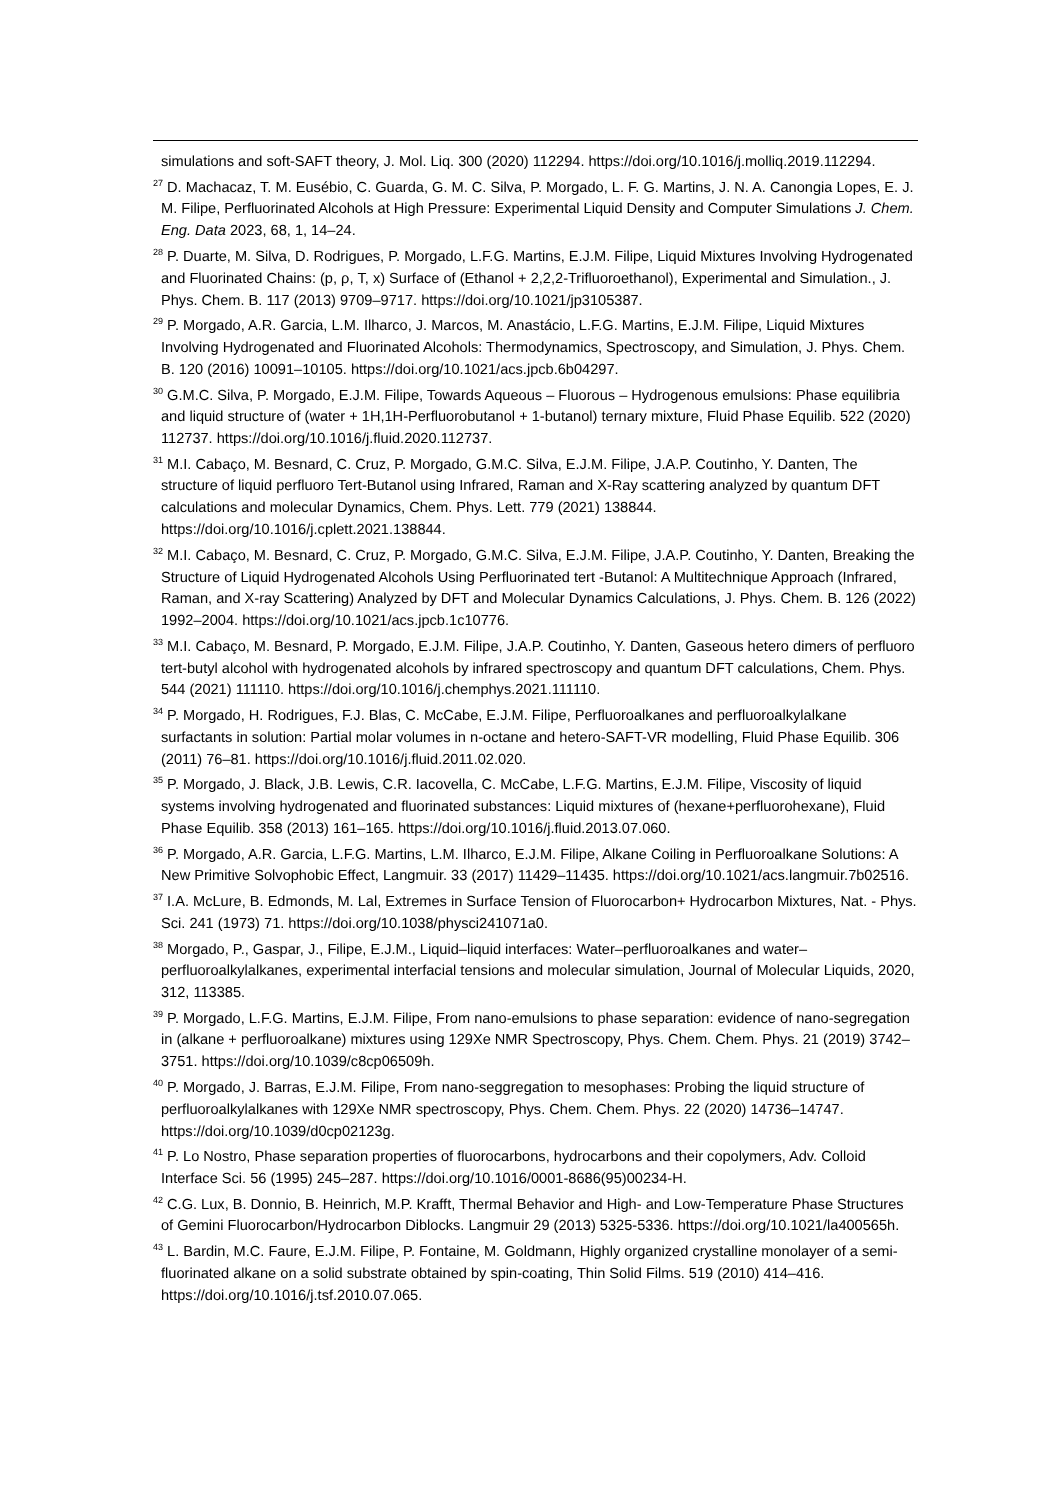simulations and soft-SAFT theory, J. Mol. Liq. 300 (2020) 112294. https://doi.org/10.1016/j.molliq.2019.112294.
<sup>27</sup> D. Machacaz, T. M. Eusébio, C. Guarda, G. M. C. Silva, P. Morgado, L. F. G. Martins, J. N. A. Canongia Lopes, E. J. M. Filipe, Perfluorinated Alcohols at High Pressure: Experimental Liquid Density and Computer Simulations J. Chem. Eng. Data 2023, 68, 1, 14–24.
<sup>28</sup> P. Duarte, M. Silva, D. Rodrigues, P. Morgado, L.F.G. Martins, E.J.M. Filipe, Liquid Mixtures Involving Hydrogenated and Fluorinated Chains: (p, ρ, T, x) Surface of (Ethanol + 2,2,2-Trifluoroethanol), Experimental and Simulation., J. Phys. Chem. B. 117 (2013) 9709–9717. https://doi.org/10.1021/jp3105387.
<sup>29</sup> P. Morgado, A.R. Garcia, L.M. Ilharco, J. Marcos, M. Anastácio, L.F.G. Martins, E.J.M. Filipe, Liquid Mixtures Involving Hydrogenated and Fluorinated Alcohols: Thermodynamics, Spectroscopy, and Simulation, J. Phys. Chem. B. 120 (2016) 10091–10105. https://doi.org/10.1021/acs.jpcb.6b04297.
<sup>30</sup> G.M.C. Silva, P. Morgado, E.J.M. Filipe, Towards Aqueous – Fluorous – Hydrogenous emulsions: Phase equilibria and liquid structure of (water + 1H,1H-Perfluorobutanol + 1-butanol) ternary mixture, Fluid Phase Equilib. 522 (2020) 112737. https://doi.org/10.1016/j.fluid.2020.112737.
<sup>31</sup> M.I. Cabaço, M. Besnard, C. Cruz, P. Morgado, G.M.C. Silva, E.J.M. Filipe, J.A.P. Coutinho, Y. Danten, The structure of liquid perfluoro Tert-Butanol using Infrared, Raman and X-Ray scattering analyzed by quantum DFT calculations and molecular Dynamics, Chem. Phys. Lett. 779 (2021) 138844. https://doi.org/10.1016/j.cplett.2021.138844.
<sup>32</sup> M.I. Cabaço, M. Besnard, C. Cruz, P. Morgado, G.M.C. Silva, E.J.M. Filipe, J.A.P. Coutinho, Y. Danten, Breaking the Structure of Liquid Hydrogenated Alcohols Using Perfluorinated tert -Butanol: A Multitechnique Approach (Infrared, Raman, and X-ray Scattering) Analyzed by DFT and Molecular Dynamics Calculations, J. Phys. Chem. B. 126 (2022) 1992–2004. https://doi.org/10.1021/acs.jpcb.1c10776.
<sup>33</sup> M.I. Cabaço, M. Besnard, P. Morgado, E.J.M. Filipe, J.A.P. Coutinho, Y. Danten, Gaseous hetero dimers of perfluoro tert-butyl alcohol with hydrogenated alcohols by infrared spectroscopy and quantum DFT calculations, Chem. Phys. 544 (2021) 111110. https://doi.org/10.1016/j.chemphys.2021.111110.
<sup>34</sup> P. Morgado, H. Rodrigues, F.J. Blas, C. McCabe, E.J.M. Filipe, Perfluoroalkanes and perfluoroalkylalkane surfactants in solution: Partial molar volumes in n-octane and hetero-SAFT-VR modelling, Fluid Phase Equilib. 306 (2011) 76–81. https://doi.org/10.1016/j.fluid.2011.02.020.
<sup>35</sup> P. Morgado, J. Black, J.B. Lewis, C.R. Iacovella, C. McCabe, L.F.G. Martins, E.J.M. Filipe, Viscosity of liquid systems involving hydrogenated and fluorinated substances: Liquid mixtures of (hexane+perfluorohexane), Fluid Phase Equilib. 358 (2013) 161–165. https://doi.org/10.1016/j.fluid.2013.07.060.
<sup>36</sup> P. Morgado, A.R. Garcia, L.F.G. Martins, L.M. Ilharco, E.J.M. Filipe, Alkane Coiling in Perfluoroalkane Solutions: A New Primitive Solvophobic Effect, Langmuir. 33 (2017) 11429–11435. https://doi.org/10.1021/acs.langmuir.7b02516.
<sup>37</sup> I.A. McLure, B. Edmonds, M. Lal, Extremes in Surface Tension of Fluorocarbon+ Hydrocarbon Mixtures, Nat. - Phys. Sci. 241 (1973) 71. https://doi.org/10.1038/physci241071a0.
<sup>38</sup> Morgado, P., Gaspar, J., Filipe, E.J.M., Liquid–liquid interfaces: Water–perfluoroalkanes and water–perfluoroalkylalkanes, experimental interfacial tensions and molecular simulation, Journal of Molecular Liquids, 2020, 312, 113385.
<sup>39</sup> P. Morgado, L.F.G. Martins, E.J.M. Filipe, From nano-emulsions to phase separation: evidence of nano-segregation in (alkane + perfluoroalkane) mixtures using 129Xe NMR Spectroscopy, Phys. Chem. Chem. Phys. 21 (2019) 3742–3751. https://doi.org/10.1039/c8cp06509h.
<sup>40</sup> P. Morgado, J. Barras, E.J.M. Filipe, From nano-seggregation to mesophases: Probing the liquid structure of perfluoroalkylalkanes with 129Xe NMR spectroscopy, Phys. Chem. Chem. Phys. 22 (2020) 14736–14747. https://doi.org/10.1039/d0cp02123g.
<sup>41</sup> P. Lo Nostro, Phase separation properties of fluorocarbons, hydrocarbons and their copolymers, Adv. Colloid Interface Sci. 56 (1995) 245–287. https://doi.org/10.1016/0001-8686(95)00234-H.
<sup>42</sup> C.G. Lux, B. Donnio, B. Heinrich, M.P. Krafft, Thermal Behavior and High- and Low-Temperature Phase Structures of Gemini Fluorocarbon/Hydrocarbon Diblocks. Langmuir 29 (2013) 5325-5336. https://doi.org/10.1021/la400565h.
<sup>43</sup> L. Bardin, M.C. Faure, E.J.M. Filipe, P. Fontaine, M. Goldmann, Highly organized crystalline monolayer of a semi-fluorinated alkane on a solid substrate obtained by spin-coating, Thin Solid Films. 519 (2010) 414–416. https://doi.org/10.1016/j.tsf.2010.07.065.